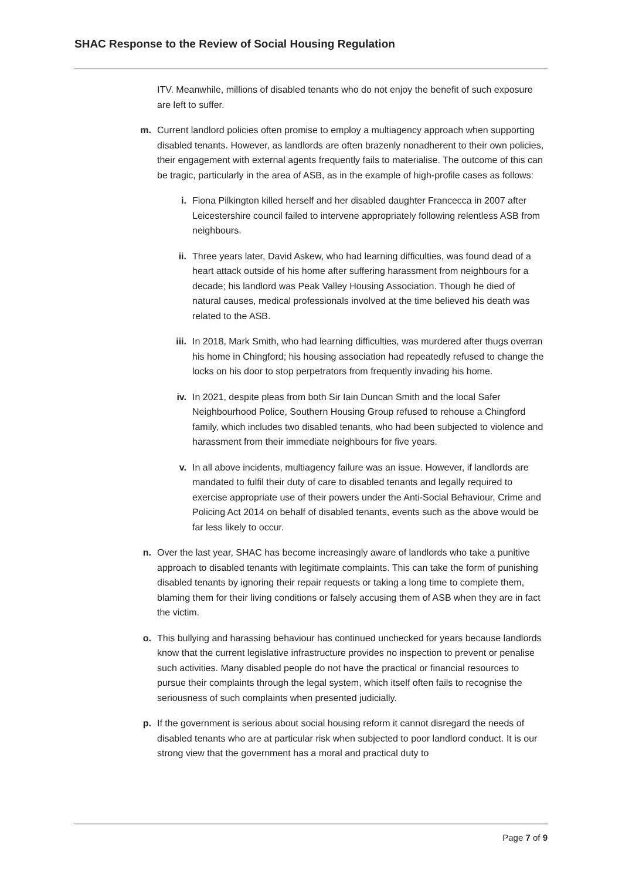SHAC Response to the Review of Social Housing Regulation
ITV. Meanwhile, millions of disabled tenants who do not enjoy the benefit of such exposure are left to suffer.
m. Current landlord policies often promise to employ a multiagency approach when supporting disabled tenants. However, as landlords are often brazenly nonadherent to their own policies, their engagement with external agents frequently fails to materialise. The outcome of this can be tragic, particularly in the area of ASB, as in the example of high-profile cases as follows:
i. Fiona Pilkington killed herself and her disabled daughter Francecca in 2007 after Leicestershire council failed to intervene appropriately following relentless ASB from neighbours.
ii. Three years later, David Askew, who had learning difficulties, was found dead of a heart attack outside of his home after suffering harassment from neighbours for a decade; his landlord was Peak Valley Housing Association. Though he died of natural causes, medical professionals involved at the time believed his death was related to the ASB.
iii. In 2018, Mark Smith, who had learning difficulties, was murdered after thugs overran his home in Chingford; his housing association had repeatedly refused to change the locks on his door to stop perpetrators from frequently invading his home.
iv. In 2021, despite pleas from both Sir Iain Duncan Smith and the local Safer Neighbourhood Police, Southern Housing Group refused to rehouse a Chingford family, which includes two disabled tenants, who had been subjected to violence and harassment from their immediate neighbours for five years.
v. In all above incidents, multiagency failure was an issue. However, if landlords are mandated to fulfil their duty of care to disabled tenants and legally required to exercise appropriate use of their powers under the Anti-Social Behaviour, Crime and Policing Act 2014 on behalf of disabled tenants, events such as the above would be far less likely to occur.
n. Over the last year, SHAC has become increasingly aware of landlords who take a punitive approach to disabled tenants with legitimate complaints. This can take the form of punishing disabled tenants by ignoring their repair requests or taking a long time to complete them, blaming them for their living conditions or falsely accusing them of ASB when they are in fact the victim.
o. This bullying and harassing behaviour has continued unchecked for years because landlords know that the current legislative infrastructure provides no inspection to prevent or penalise such activities. Many disabled people do not have the practical or financial resources to pursue their complaints through the legal system, which itself often fails to recognise the seriousness of such complaints when presented judicially.
p. If the government is serious about social housing reform it cannot disregard the needs of disabled tenants who are at particular risk when subjected to poor landlord conduct. It is our strong view that the government has a moral and practical duty to
Page 7 of 9